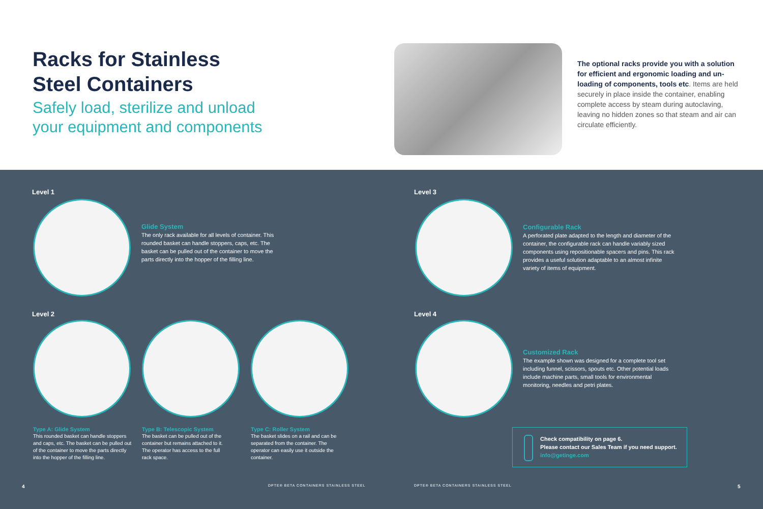Racks for Stainless
Steel Containers
Safely load, sterilize and unload
your equipment and components
The optional racks provide you with a solution for efficient and ergonomic loading and un­loading of components, tools etc. Items are held securely in place inside the container, enabling complete access by steam during autoclaving, leaving no hidden zones so that steam and air can circulate efficiently.
Level 1
Glide System
The only rack available for all levels of container. This rounded basket can handle stoppers, caps, etc. The basket can be pulled out of the container to move the parts directly into the hopper of the filling line.
Level 3
Configurable Rack
A perforated plate adapted to the length and diameter of the container, the configurable rack can handle variably sized components using repositionable spacers and pins. This rack provides a useful solution adaptable to an almost infinite variety of items of equipment.
Level 2 Level 4
Customized Rack
The example shown was designed for a complete tool set including funnel, scissors, spouts etc. Other potential loads include machine parts, small tools for environmen­tal monitoring, needles and petri plates.
Type A: Glide System
This rounded basket can handle stoppers and caps, etc. The basket can be pulled out of the container to move the parts directly into the hopper of the filling line.
Type B: Telescopic System
The basket can be pulled out of the container but remains attached to it. The operator has access to the full rack space.
Type C: Roller System
The basket slides on a rail and can be separated from the container. The operator can easily use it outside the container.
Check compatibility on page 6.
Please contact our Sales Team if you need support.
info@getinge.com
4
DPTE® BETA CONTAINERS STAINLESS STEEL
DPTE® BETA CONTAINERS STAINLESS STEEL
5